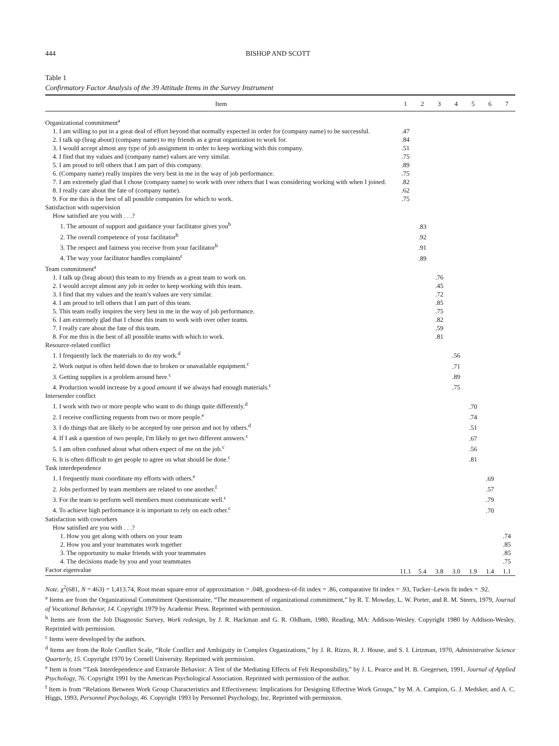444 BISHOP AND SCOTT
Table 1
Confirmatory Factor Analysis of the 39 Attitude Items in the Survey Instrument
| Item | 1 | 2 | 3 | 4 | 5 | 6 | 7 |
| --- | --- | --- | --- | --- | --- | --- | --- |
| Organizational commitment<sup>a</sup> | | | | | | | |
| 1. I am willing to put in a great deal of effort beyond that normally expected in order for (company name) to be successful. | .47 | | | | | | |
| 2. I talk up (brag about) (company name) to my friends as a great organization to work for. | .84 | | | | | | |
| 3. I would accept almost any type of job assignment in order to keep working with this company. | .51 | | | | | | |
| 4. I find that my values and (company name) values are very similar. | .75 | | | | | | |
| 5. I am proud to tell others that I am part of this company. | .89 | | | | | | |
| 6. (Company name) really inspires the very best in me in the way of job performance. | .75 | | | | | | |
| 7. I am extremely glad that I chose (company name) to work with over others that I was considering working with when I joined. | .82 | | | | | | |
| 8. I really care about the fate of (company name). | .62 | | | | | | |
| 9. For me this is the best of all possible companies for which to work. | .75 | | | | | | |
| Satisfaction with supervision | | | | | | | |
| How satisfied are you with . . .? | | | | | | | |
| 1. The amount of support and guidance your facilitator gives you<sup>b</sup> | | .83 | | | | | |
| 2. The overall competence of your facilitator<sup>b</sup> | | .92 | | | | | |
| 3. The respect and fairness you receive from your facilitator<sup>b</sup> | | .91 | | | | | |
| 4. The way your facilitator handles complaints<sup>c</sup> | | .89 | | | | | |
| Team commitment<sup>a</sup> | | | | | | | |
| 1. I talk up (brag about) this team to my friends as a great team to work on. | | | .76 | | | | |
| 2. I would accept almost any job in order to keep working with this team. | | | .45 | | | | |
| 3. I find that my values and the team's values are very similar. | | | .72 | | | | |
| 4. I am proud to tell others that I am part of this team. | | | .85 | | | | |
| 5. This team really inspires the very best in me in the way of job performance. | | | .75 | | | | |
| 6. I am extremely glad that I chose this team to work with over other teams. | | | .82 | | | | |
| 7. I really care about the fate of this team. | | | .59 | | | | |
| 8. For me this is the best of all possible teams with which to work. | | | .81 | | | | |
| Resource-related conflict | | | | | | | |
| 1. I frequently lack the materials to do my work.<sup>d</sup> | | | | .56 | | | |
| 2. Work output is often held down due to broken or unavailable equipment.<sup>c</sup> | | | | .71 | | | |
| 3. Getting supplies is a problem around here.<sup>c</sup> | | | | .89 | | | |
| 4. Production would increase by a good amount if we always had enough materials.<sup>c</sup> | | | | .75 | | | |
| Intersender conflict | | | | | | | |
| 1. I work with two or more people who want to do things quite differently.<sup>d</sup> | | | | | .70 | | |
| 2. I receive conflicting requests from two or more people.<sup>e</sup> | | | | | .74 | | |
| 3. I do things that are likely to be accepted by one person and not by others.<sup>d</sup> | | | | | .51 | | |
| 4. If I ask a question of two people, I'm likely to get two different answers.<sup>c</sup> | | | | | .67 | | |
| 5. I am often confused about what others expect of me on the job.<sup>c</sup> | | | | | .56 | | |
| 6. It is often difficult to get people to agree on what should be done.<sup>c</sup> | | | | | .81 | | |
| Task interdependence | | | | | | | |
| 1. I frequently must coordinate my efforts with others.<sup>e</sup> | | | | | | .69 | |
| 2. Jobs performed by team members are related to one another.<sup>f</sup> | | | | | | .57 | |
| 3. For the team to perform well members must communicate well.<sup>c</sup> | | | | | | .79 | |
| 4. To achieve high performance it is important to rely on each other.<sup>c</sup> | | | | | | .70 | |
| Satisfaction with coworkers | | | | | | | |
| How satisfied are you with . . .? | | | | | | | |
| 1. How you get along with others on your team | | | | | | | .74 |
| 2. How you and your teammates work together | | | | | | | .85 |
| 3. The opportunity to make friends with your teammates | | | | | | | .85 |
| 4. The decisions made by you and your teammates | | | | | | | .75 |
| Factor eigenvalue | 11.1 | 5.4 | 3.8 | 3.0 | 1.9 | 1.4 | 1.1 |
Note. χ<sup>2</sup>(681, N = 463) = 1,413.74, Root mean square error of approximation = .048, goodness-of-fit index = .86, comparative fit index = .93, Tucker–Lewis fit index = .92.
<sup>a</sup> Items are from the Organizational Commitment Questionnaire, “The measurement of organizational commitment,” by R. T. Mowday, L. W. Porter, and R. M. Steers, 1979, Journal of Vocational Behavior, 14. Copyright 1979 by Academic Press. Reprinted with permission.
<sup>b</sup> Items are from the Job Diagnostic Survey, Work redesign, by J. R. Hackman and G. R. Oldham, 1980, Reading, MA: Addison-Wesley. Copyright 1980 by Addison-Wesley. Reprinted with permission.
<sup>c</sup> Items were developed by the authors.
<sup>d</sup> Items are from the Role Conflict Scale, “Role Conflict and Ambiguity in Complex Organizations,” by J. R. Rizzo, R. J. House, and S. I. Lirtzman, 1970, Administrative Science Quarterly, 15. Copyright 1970 by Cornell University. Reprinted with permission.
<sup>e</sup> Item is from “Task Interdependence and Extrarole Behavior: A Test of the Mediating Effects of Felt Responsibility,” by J. L. Pearce and H. B. Gregersen, 1991, Journal of Applied Psychology, 76. Copyright 1991 by the American Psychological Association. Reprinted with permission of the author.
<sup>f</sup> Item is from “Relations Between Work Group Characteristics and Effectiveness: Implications for Designing Effective Work Groups,” by M. A. Campion, G. J. Medsker, and A. C. Higgs, 1993, Personnel Psychology, 46. Copyright 1993 by Personnel Psychology, Inc. Reprinted with permission.